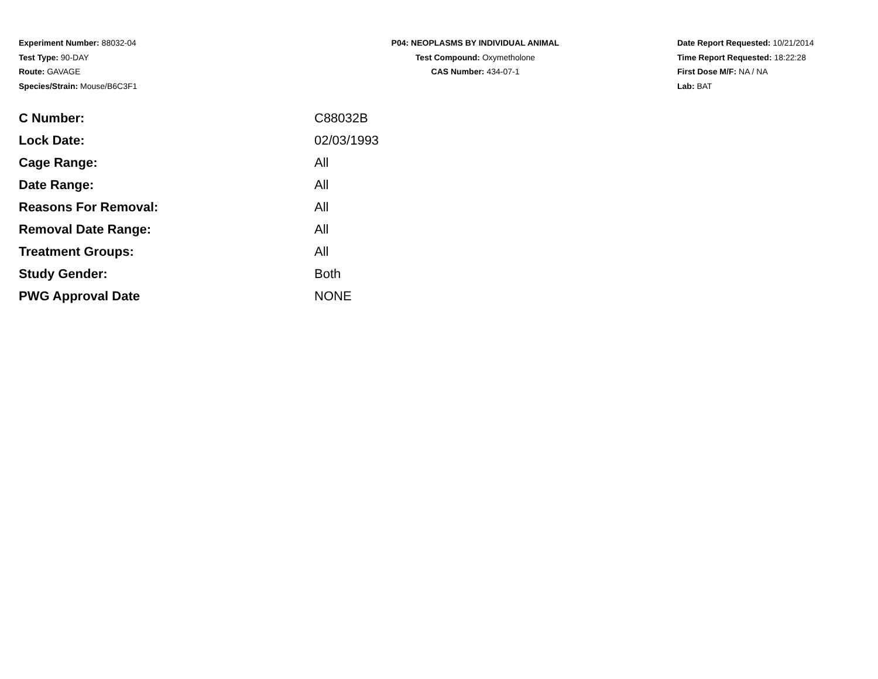Experiment Number: 88032-04
Test Type: 90-DAY
Route: GAVAGE
Species/Strain: Mouse/B6C3F1
P04: NEOPLASMS BY INDIVIDUAL ANIMAL
Test Compound: Oxymetholone
CAS Number: 434-07-1
Date Report Requested: 10/21/2014
Time Report Requested: 18:22:28
First Dose M/F: NA / NA
Lab: BAT
| C Number: | C88032B |
| Lock Date: | 02/03/1993 |
| Cage Range: | All |
| Date Range: | All |
| Reasons For Removal: | All |
| Removal Date Range: | All |
| Treatment Groups: | All |
| Study Gender: | Both |
| PWG Approval Date | NONE |